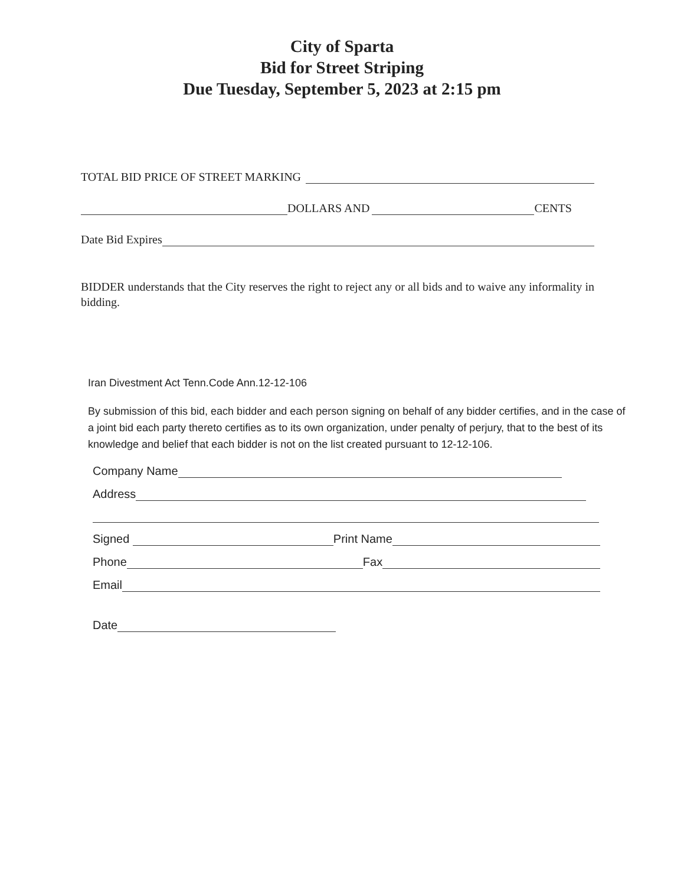City of Sparta
Bid for Street Striping
Due Tuesday, September 5, 2023 at 2:15 pm
TOTAL BID PRICE OF STREET MARKING
DOLLARS AND CENTS
Date Bid Expires
BIDDER understands that the City reserves the right to reject any or all bids and to waive any informality in bidding.
Iran Divestment Act Tenn.Code Ann.12-12-106
By submission of this bid, each bidder and each person signing on behalf of any bidder certifies, and in the case of a joint bid each party thereto certifies as to its own organization, under penalty of perjury, that to the best of its knowledge and belief that each bidder is not on the list created pursuant to 12-12-106.
Company Name
Address
Signed Print Name
Phone Fax
Email
Date